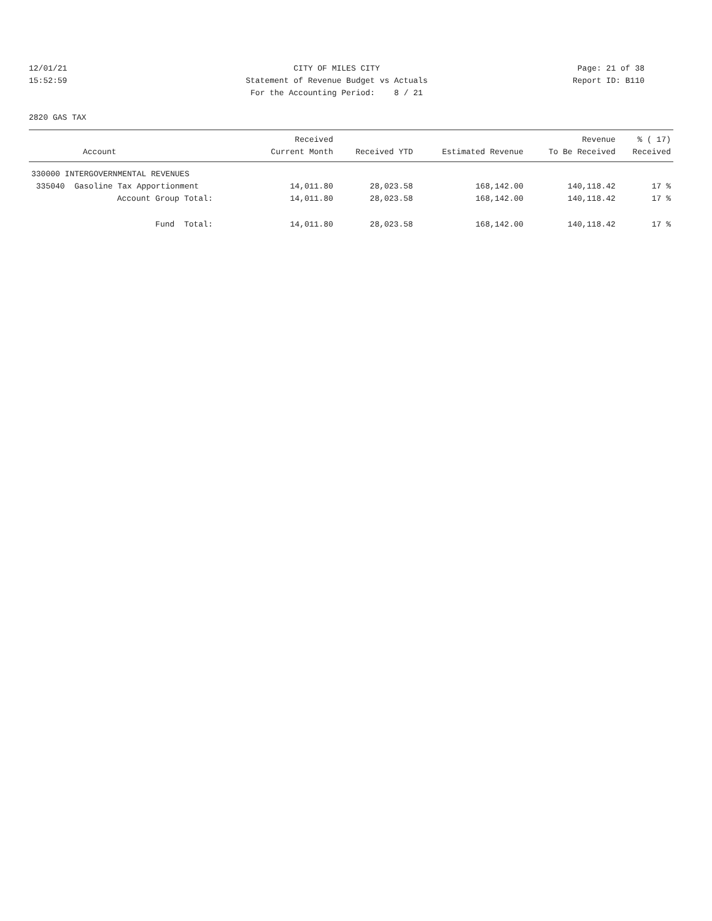12/01/21 CITY OF MILES CITY Page: 21 of 38
15:52:59 Statement of Revenue Budget vs Actuals Report ID: B110
For the Accounting Period: 8 / 21
2820 GAS TAX
| Account | Received Current Month | Received YTD | Estimated Revenue | Revenue To Be Received | % ( 17) Received |
| --- | --- | --- | --- | --- | --- |
| 330000 INTERGOVERNMENTAL REVENUES | | | | | |
| 335040 Gasoline Tax Apportionment | 14,011.80 | 28,023.58 | 168,142.00 | 140,118.42 | 17 % |
| Account Group Total: | 14,011.80 | 28,023.58 | 168,142.00 | 140,118.42 | 17 % |
| Fund Total: | 14,011.80 | 28,023.58 | 168,142.00 | 140,118.42 | 17 % |